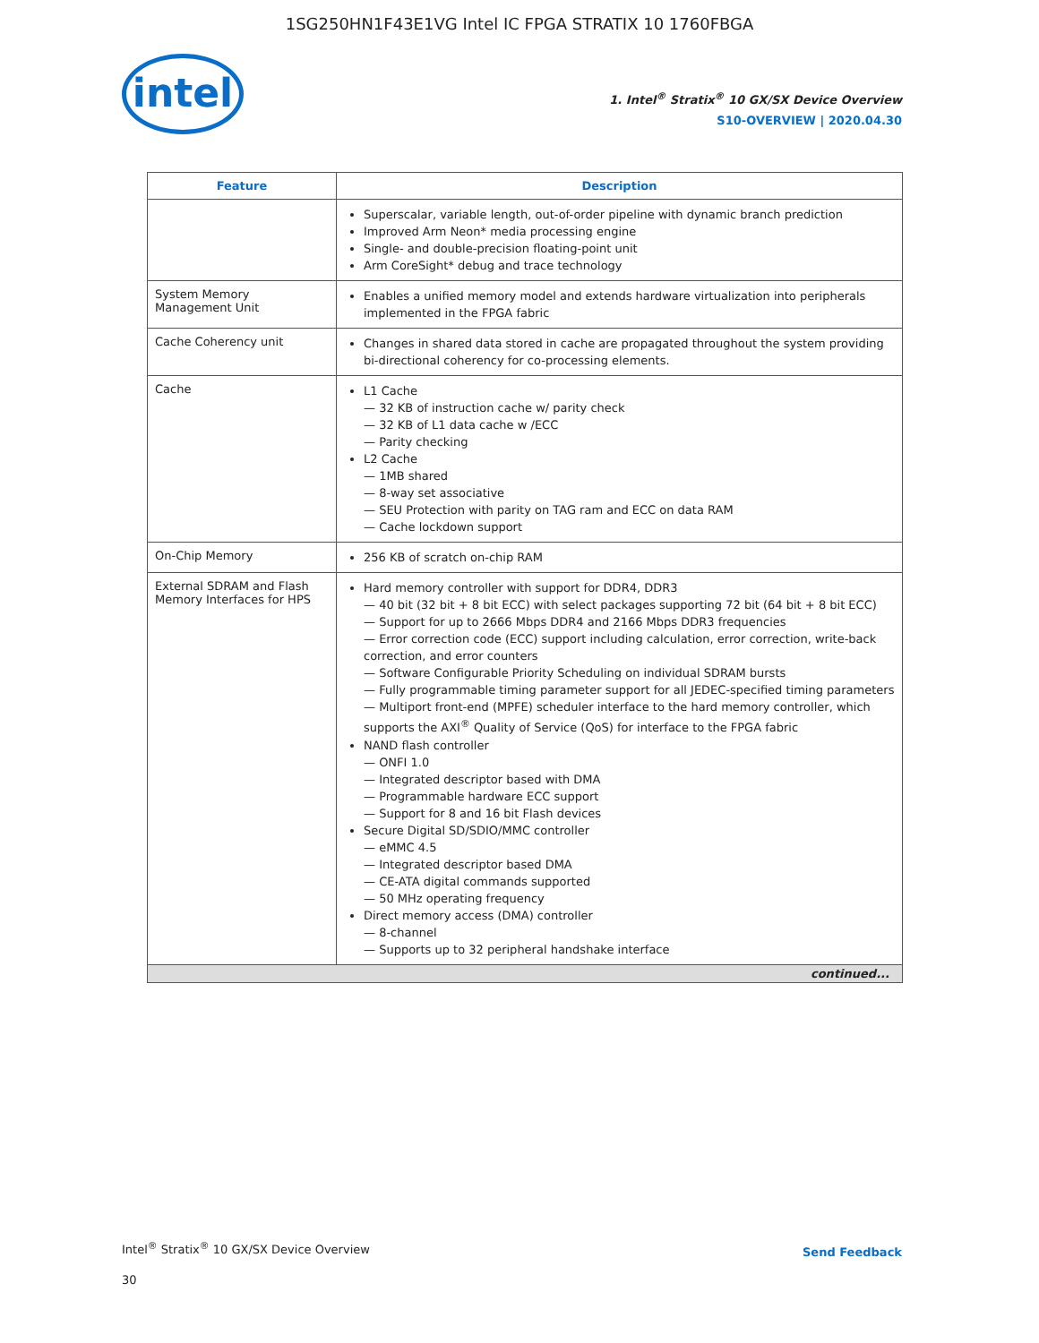1SG250HN1F43E1VG Intel IC FPGA STRATIX 10 1760FBGA
intel
1. Intel<sup>®</sup> Stratix<sup>®</sup> 10 GX/SX Device Overview
S10-OVERVIEW | 2020.04.30
| Feature | Description |
| --- | --- |
| | Superscalar, variable length, out-of-order pipeline with dynamic branch prediction Improved Arm Neon* media processing engine Single- and double-precision floating-point unit Arm CoreSight* debug and trace technology |
| System Memory Management Unit | Enables a unified memory model and extends hardware virtualization into peripherals implemented in the FPGA fabric |
| Cache Coherency unit | Changes in shared data stored in cache are propagated throughout the system providing bi-directional coherency for co-processing elements. |
| Cache | L1 Cache 32 KB of instruction cache w/ parity check 32 KB of L1 data cache w /ECC Parity checking L2 Cache 1MB shared 8-way set associative SEU Protection with parity on TAG ram and ECC on data RAM Cache lockdown support |
| On-Chip Memory | 256 KB of scratch on-chip RAM |
| External SDRAM and Flash Memory Interfaces for HPS | Hard memory controller with support for DDR4, DDR3 40 bit (32 bit + 8 bit ECC) with select packages supporting 72 bit (64 bit + 8 bit ECC) Support for up to 2666 Mbps DDR4 and 2166 Mbps DDR3 frequencies Error correction code (ECC) support including calculation, error correction, write-back correction, and error counters Software Configurable Priority Scheduling on individual SDRAM bursts Fully programmable timing parameter support for all JEDEC-specified timing parameters Multiport front-end (MPFE) scheduler interface to the hard memory controller, which supports the AXI<sup>®</sup> Quality of Service (QoS) for interface to the FPGA fabric NAND flash controller ONFI 1.0 Integrated descriptor based with DMA Programmable hardware ECC support Support for 8 and 16 bit Flash devices Secure Digital SD/SDIO/MMC controller eMMC 4.5 Integrated descriptor based DMA CE-ATA digital commands supported 50 MHz operating frequency Direct memory access (DMA) controller 8-channel Supports up to 32 peripheral handshake interface |
| continued... | |
Intel<sup>®</sup> Stratix<sup>®</sup> 10 GX/SX Device Overview
30
Send Feedback